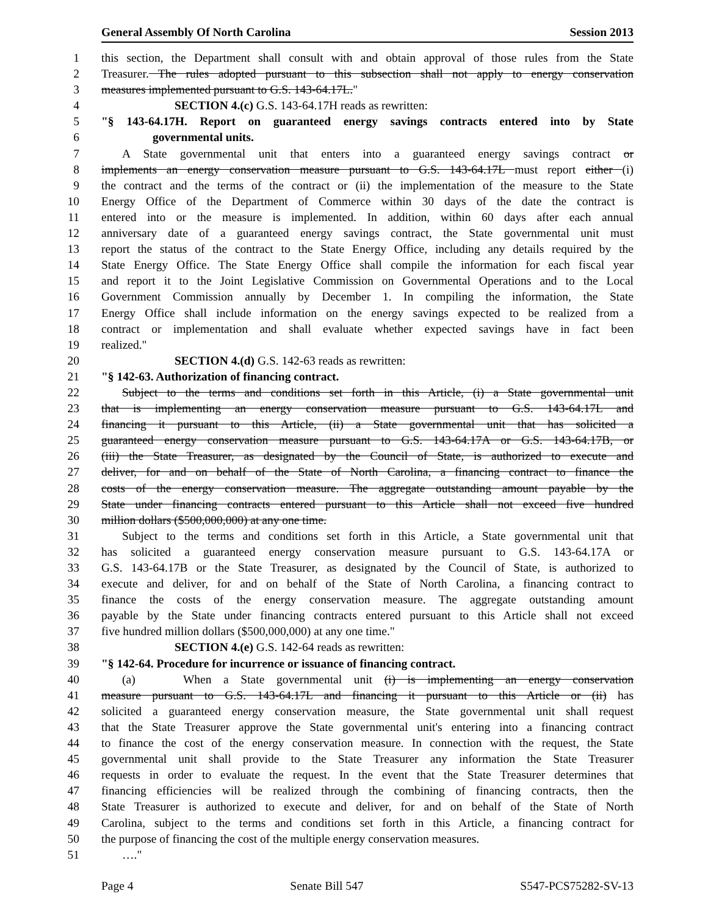General Assembly Of North Carolina Session 2013
1 this section, the Department shall consult with and obtain approval of those rules from the State
2 Treasurer. The rules adopted pursuant to this subsection shall not apply to energy conservation
3 measures implemented pursuant to G.S. 143-64.17L."
4 SECTION 4.(c) G.S. 143-64.17H reads as rewritten:
5 "§ 143-64.17H. Report on guaranteed energy savings contracts entered into by State
6 governmental units.
7 A State governmental unit that enters into a guaranteed energy savings contract or
8 implements an energy conservation measure pursuant to G.S. 143-64.17L must report either (i)
9 the contract and the terms of the contract or (ii) the implementation of the measure to the State
10 Energy Office of the Department of Commerce within 30 days of the date the contract is
11 entered into or the measure is implemented. In addition, within 60 days after each annual
12 anniversary date of a guaranteed energy savings contract, the State governmental unit must
13 report the status of the contract to the State Energy Office, including any details required by the
14 State Energy Office. The State Energy Office shall compile the information for each fiscal year
15 and report it to the Joint Legislative Commission on Governmental Operations and to the Local
16 Government Commission annually by December 1. In compiling the information, the State
17 Energy Office shall include information on the energy savings expected to be realized from a
18 contract or implementation and shall evaluate whether expected savings have in fact been
19 realized."
20 SECTION 4.(d) G.S. 142-63 reads as rewritten:
21 "§ 142-63. Authorization of financing contract.
22 Subject to the terms and conditions set forth in this Article, (i) a State governmental unit
23 that is implementing an energy conservation measure pursuant to G.S. 143-64.17L and
24 financing it pursuant to this Article, (ii) a State governmental unit that has solicited a
25 guaranteed energy conservation measure pursuant to G.S. 143-64.17A or G.S. 143-64.17B, or
26 (iii) the State Treasurer, as designated by the Council of State, is authorized to execute and
27 deliver, for and on behalf of the State of North Carolina, a financing contract to finance the
28 costs of the energy conservation measure. The aggregate outstanding amount payable by the
29 State under financing contracts entered pursuant to this Article shall not exceed five hundred
30 million dollars ($500,000,000) at any one time.
31 Subject to the terms and conditions set forth in this Article, a State governmental unit that
32 has solicited a guaranteed energy conservation measure pursuant to G.S. 143-64.17A or
33 G.S. 143-64.17B or the State Treasurer, as designated by the Council of State, is authorized to
34 execute and deliver, for and on behalf of the State of North Carolina, a financing contract to
35 finance the costs of the energy conservation measure. The aggregate outstanding amount
36 payable by the State under financing contracts entered pursuant to this Article shall not exceed
37 five hundred million dollars ($500,000,000) at any one time."
38 SECTION 4.(e) G.S. 142-64 reads as rewritten:
39 "§ 142-64. Procedure for incurrence or issuance of financing contract.
40 (a) When a State governmental unit (i) is implementing an energy conservation
41 measure pursuant to G.S. 143-64.17L and financing it pursuant to this Article or (ii) has
42 solicited a guaranteed energy conservation measure, the State governmental unit shall request
43 that the State Treasurer approve the State governmental unit's entering into a financing contract
44 to finance the cost of the energy conservation measure. In connection with the request, the State
45 governmental unit shall provide to the State Treasurer any information the State Treasurer
46 requests in order to evaluate the request. In the event that the State Treasurer determines that
47 financing efficiencies will be realized through the combining of financing contracts, then the
48 State Treasurer is authorized to execute and deliver, for and on behalf of the State of North
49 Carolina, subject to the terms and conditions set forth in this Article, a financing contract for
50 the purpose of financing the cost of the multiple energy conservation measures.
51 …."
Page 4 Senate Bill 547 S547-PCS75282-SV-13